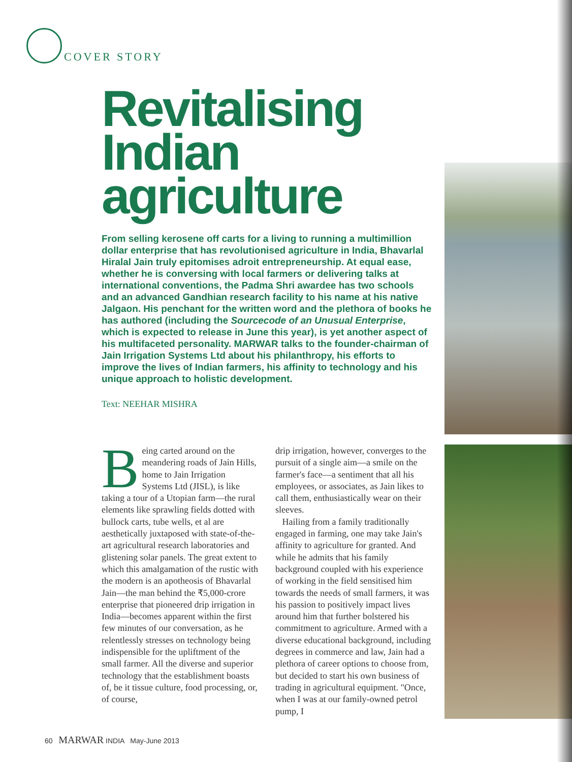COVER STORY
Revitalising
Indian
agriculture
From selling kerosene off carts for a living to running a multimillion dollar enterprise that has revolutionised agriculture in India, Bhavarlal Hiralal Jain truly epitomises adroit entrepreneurship. At equal ease, whether he is conversing with local farmers or delivering talks at international conventions, the Padma Shri awardee has two schools and an advanced Gandhian research facility to his name at his native Jalgaon. His penchant for the written word and the plethora of books he has authored (including the Sourcecode of an Unusual Enterprise, which is expected to release in June this year), is yet another aspect of his multifaceted personality. MARWAR talks to the founder-chairman of Jain Irrigation Systems Ltd about his philanthropy, his efforts to improve the lives of Indian farmers, his affinity to technology and his unique approach to holistic development.
Text: NEEHAR MISHRA
Being carted around on the meandering roads of Jain Hills, home to Jain Irrigation Systems Ltd (JISL), is like taking a tour of a Utopian farm—the rural elements like sprawling fields dotted with bullock carts, tube wells, et al are aesthetically juxtaposed with state-of-the-art agricultural research laboratories and glistening solar panels. The great extent to which this amalgamation of the rustic with the modern is an apotheosis of Bhavarlal Jain—the man behind the ₹5,000-crore enterprise that pioneered drip irrigation in India—becomes apparent within the first few minutes of our conversation, as he relentlessly stresses on technology being indispensible for the upliftment of the small farmer. All the diverse and superior technology that the establishment boasts of, be it tissue culture, food processing, or, of course,
drip irrigation, however, converges to the pursuit of a single aim—a smile on the farmer's face—a sentiment that all his employees, or associates, as Jain likes to call them, enthusiastically wear on their sleeves.
Hailing from a family traditionally engaged in farming, one may take Jain's affinity to agriculture for granted. And while he admits that his family background coupled with his experience of working in the field sensitised him towards the needs of small farmers, it was his passion to positively impact lives around him that further bolstered his commitment to agriculture. Armed with a diverse educational background, including degrees in commerce and law, Jain had a plethora of career options to choose from, but decided to start his own business of trading in agricultural equipment. "Once, when I was at our family-owned petrol pump, I
60 MARWAR INDIA May-June 2013